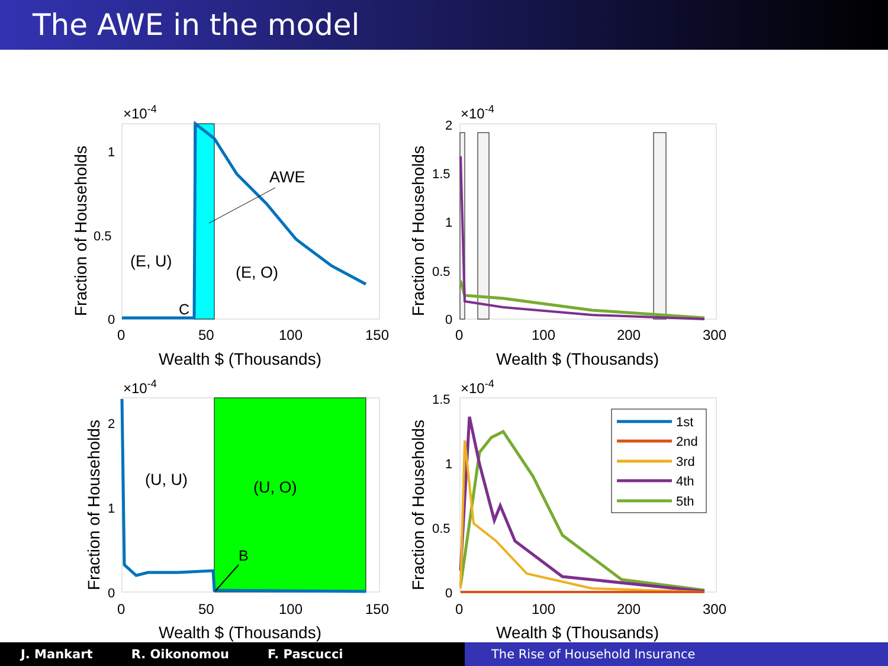The AWE in the model
AWE
(E, U)
(E, O)
C
×10-4
1
0.5
0
0
50
100
150
Wealth $ (Thousands)
Fraction of Households
×10-4
2
1.5
1
0.5
0
0
100
200
300
Wealth $ (Thousands)
Fraction of Households
(U, U)
(U, O)
B
×10-4
2
1
0
0
50
100
150
Wealth $ (Thousands)
Fraction of Households
1st
2nd
3rd
4th
5th
×10-4
1.5
1
0.5
0
0
100
200
300
Wealth $ (Thousands)
Fraction of Households
J. Mankart R. Oikonomou F. Pascucci The Rise of Household Insurance